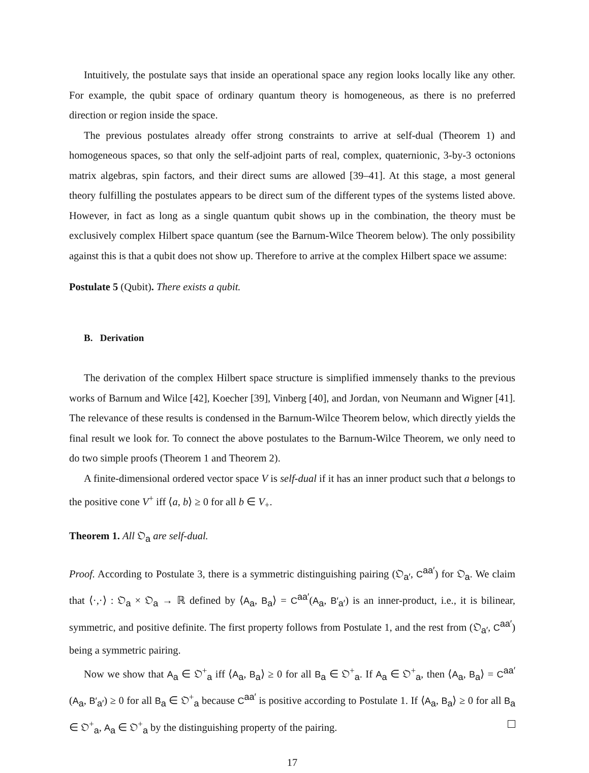Intuitively, the postulate says that inside an operational space any region looks locally like any other. For example, the qubit space of ordinary quantum theory is homogeneous, as there is no preferred direction or region inside the space.
The previous postulates already offer strong constraints to arrive at self-dual (Theorem 1) and homogeneous spaces, so that only the self-adjoint parts of real, complex, quaternionic, 3-by-3 octonions matrix algebras, spin factors, and their direct sums are allowed [39–41]. At this stage, a most general theory fulfilling the postulates appears to be direct sum of the different types of the systems listed above. However, in fact as long as a single quantum qubit shows up in the combination, the theory must be exclusively complex Hilbert space quantum (see the Barnum-Wilce Theorem below). The only possibility against this is that a qubit does not show up. Therefore to arrive at the complex Hilbert space we assume:
Postulate 5 (Qubit). There exists a qubit.
B. Derivation
The derivation of the complex Hilbert space structure is simplified immensely thanks to the previous works of Barnum and Wilce [42], Koecher [39], Vinberg [40], and Jordan, von Neumann and Wigner [41]. The relevance of these results is condensed in the Barnum-Wilce Theorem below, which directly yields the final result we look for. To connect the above postulates to the Barnum-Wilce Theorem, we only need to do two simple proofs (Theorem 1 and Theorem 2).
A finite-dimensional ordered vector space V is self-dual if it has an inner product such that a belongs to the positive cone V<sup>+</sup> iff ⟨a, b⟩ ≥ 0 for all b ∈ V<sub>+</sub>.
Theorem 1. All 𝔒<sub>a</sub> are self-dual.
Proof. According to Postulate 3, there is a symmetric distinguishing pairing (𝔒<sub>a′</sub>, C<sup>aa′</sup>) for 𝔒<sub>a</sub>. We claim that ⟨·,·⟩ : 𝔒<sub>a</sub> × 𝔒<sub>a</sub> → ℝ defined by ⟨A<sub>a</sub>, B<sub>a</sub>⟩ = C<sup>aa′</sup>(A<sub>a</sub>, B′<sub>a′</sub>) is an inner-product, i.e., it is bilinear, symmetric, and positive definite. The first property follows from Postulate 1, and the rest from (𝔒<sub>a′</sub>, C<sup>aa′</sup>) being a symmetric pairing.
Now we show that A<sub>a</sub> ∈ 𝔒<sup>+</sup><sub>a</sub> iff ⟨A<sub>a</sub>, B<sub>a</sub>⟩ ≥ 0 for all B<sub>a</sub> ∈ 𝔒<sup>+</sup><sub>a</sub>. If A<sub>a</sub> ∈ 𝔒<sup>+</sup><sub>a</sub>, then ⟨A<sub>a</sub>, B<sub>a</sub>⟩ = C<sup>aa′</sup>(A<sub>a</sub>, B′<sub>a′</sub>) ≥ 0 for all B<sub>a</sub> ∈ 𝔒<sup>+</sup><sub>a</sub> because C<sup>aa′</sup> is positive according to Postulate 1. If ⟨A<sub>a</sub>, B<sub>a</sub>⟩ ≥ 0 for all B<sub>a</sub> ∈ 𝔒<sup>+</sup><sub>a</sub>, A<sub>a</sub> ∈ 𝔒<sup>+</sup><sub>a</sub> by the distinguishing property of the pairing.
17